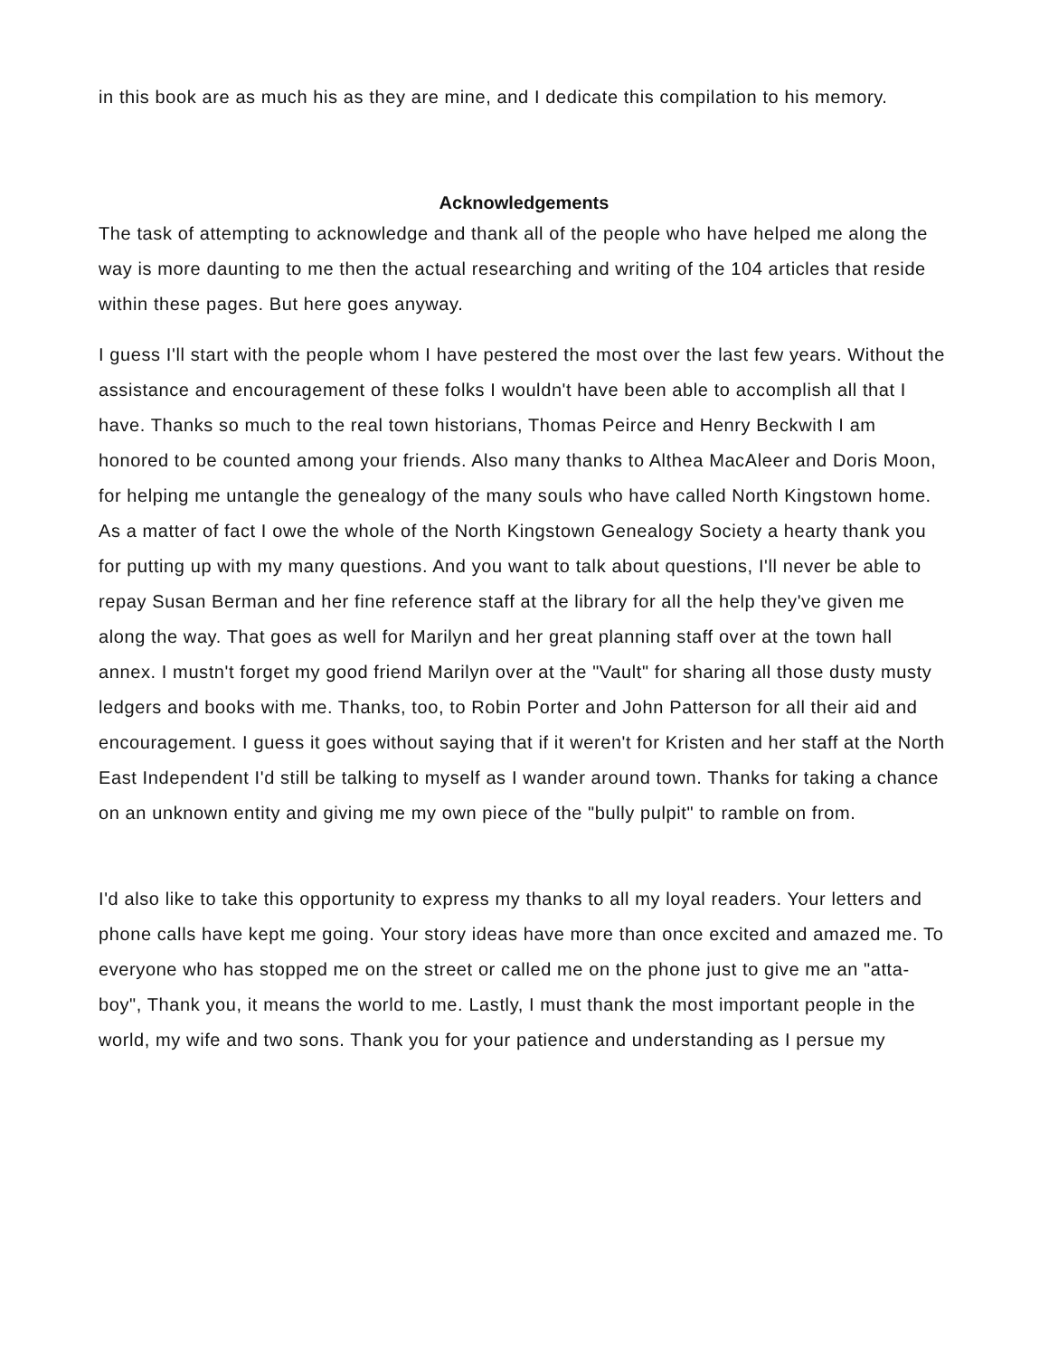in this book are as much his as they are mine, and I dedicate this compilation to his memory.
Acknowledgements
The task of attempting to acknowledge and thank all of the people who have helped me along the way is more daunting to me then the actual researching and writing of the 104 articles that reside within these pages. But here goes anyway.
I guess I'll start with the people whom I have pestered the most over the last few years. Without the assistance and encouragement of these folks I wouldn't have been able to accomplish all that I have. Thanks so much to the real town historians, Thomas Peirce and Henry Beckwith I am honored to be counted among your friends. Also many thanks to Althea MacAleer and Doris Moon, for helping me untangle the genealogy of the many souls who have called North Kingstown home. As a matter of fact I owe the whole of the North Kingstown Genealogy Society a hearty thank you for putting up with my many questions. And you want to talk about questions, I'll never be able to repay Susan Berman and her fine reference staff at the library for all the help they've given me along the way. That goes as well for Marilyn and her great planning staff over at the town hall annex. I mustn't forget my good friend Marilyn over at the "Vault" for sharing all those dusty musty ledgers and books with me. Thanks, too, to Robin Porter and John Patterson for all their aid and encouragement. I guess it goes without saying that if it weren't for Kristen and her staff at the North East Independent I'd still be talking to myself as I wander around town. Thanks for taking a chance on an unknown entity and giving me my own piece of the "bully pulpit" to ramble on from.
I'd also like to take this opportunity to express my thanks to all my loyal readers. Your letters and phone calls have kept me going. Your story ideas have more than once excited and amazed me. To everyone who has stopped me on the street or called me on the phone just to give me an "atta-boy", Thank you, it means the world to me. Lastly, I must thank the most important people in the world, my wife and two sons. Thank you for your patience and understanding as I persue my